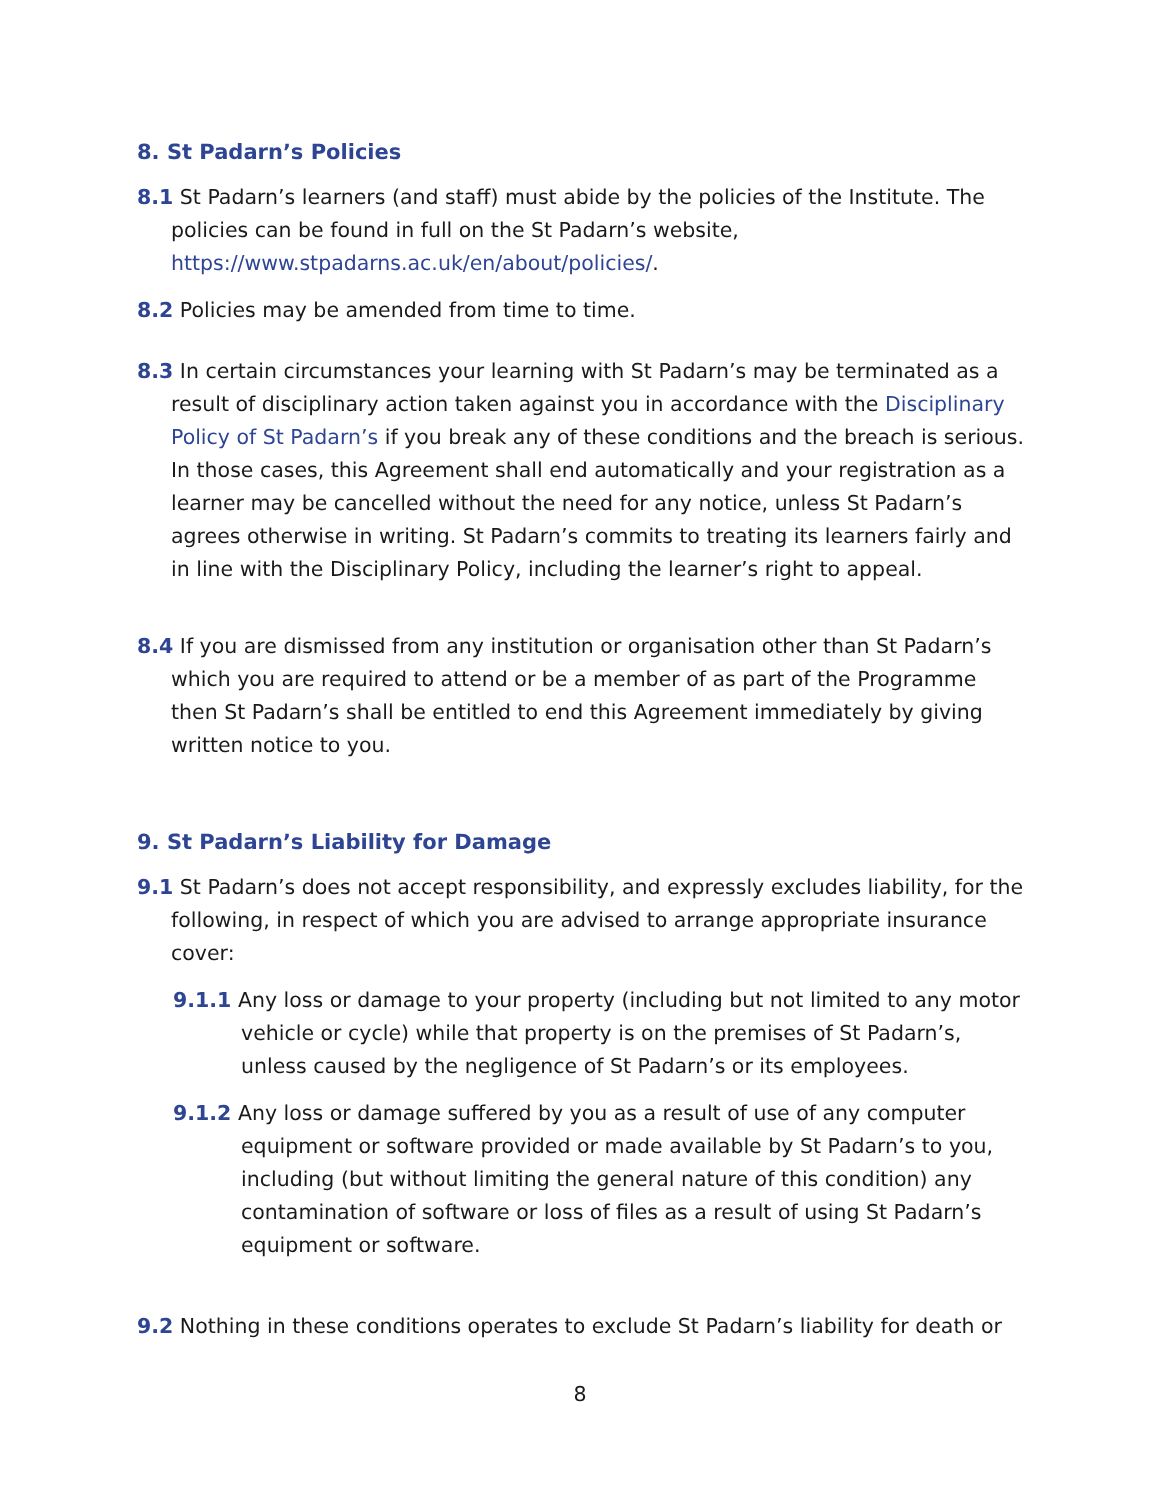8. St Padarn’s Policies
8.1 St Padarn’s learners (and staff) must abide by the policies of the Institute. The policies can be found in full on the St Padarn’s website, https://www.stpadarns.ac.uk/en/about/policies/.
8.2 Policies may be amended from time to time.
8.3 In certain circumstances your learning with St Padarn’s may be terminated as a result of disciplinary action taken against you in accordance with the Disciplinary Policy of St Padarn’s if you break any of these conditions and the breach is serious. In those cases, this Agreement shall end automatically and your registration as a learner may be cancelled without the need for any notice, unless St Padarn’s agrees otherwise in writing. St Padarn’s commits to treating its learners fairly and in line with the Disciplinary Policy, including the learner’s right to appeal.
8.4 If you are dismissed from any institution or organisation other than St Padarn’s which you are required to attend or be a member of as part of the Programme then St Padarn’s shall be entitled to end this Agreement immediately by giving written notice to you.
9. St Padarn’s Liability for Damage
9.1 St Padarn’s does not accept responsibility, and expressly excludes liability, for the following, in respect of which you are advised to arrange appropriate insurance cover:
9.1.1 Any loss or damage to your property (including but not limited to any motor vehicle or cycle) while that property is on the premises of St Padarn’s, unless caused by the negligence of St Padarn’s or its employees.
9.1.2 Any loss or damage suffered by you as a result of use of any computer equipment or software provided or made available by St Padarn’s to you, including (but without limiting the general nature of this condition) any contamination of software or loss of files as a result of using St Padarn’s equipment or software.
9.2 Nothing in these conditions operates to exclude St Padarn’s liability for death or
8